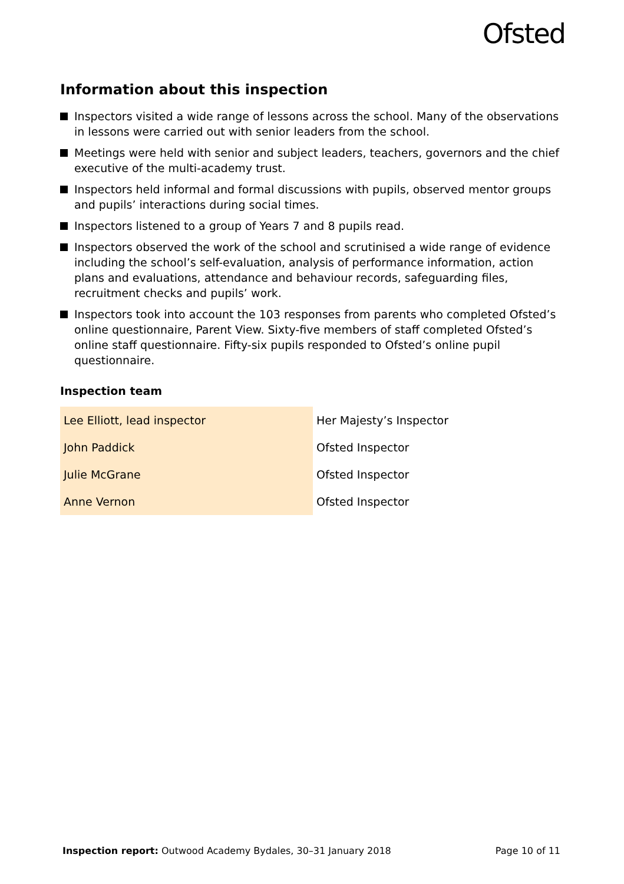Ofsted
Information about this inspection
Inspectors visited a wide range of lessons across the school. Many of the observations in lessons were carried out with senior leaders from the school.
Meetings were held with senior and subject leaders, teachers, governors and the chief executive of the multi-academy trust.
Inspectors held informal and formal discussions with pupils, observed mentor groups and pupils’ interactions during social times.
Inspectors listened to a group of Years 7 and 8 pupils read.
Inspectors observed the work of the school and scrutinised a wide range of evidence including the school’s self-evaluation, analysis of performance information, action plans and evaluations, attendance and behaviour records, safeguarding files, recruitment checks and pupils’ work.
Inspectors took into account the 103 responses from parents who completed Ofsted’s online questionnaire, Parent View. Sixty-five members of staff completed Ofsted’s online staff questionnaire. Fifty-six pupils responded to Ofsted’s online pupil questionnaire.
Inspection team
| Lee Elliott, lead inspector | Her Majesty’s Inspector |
| John Paddick | Ofsted Inspector |
| Julie McGrane | Ofsted Inspector |
| Anne Vernon | Ofsted Inspector |
Inspection report: Outwood Academy Bydales, 30–31 January 2018
Page 10 of 11